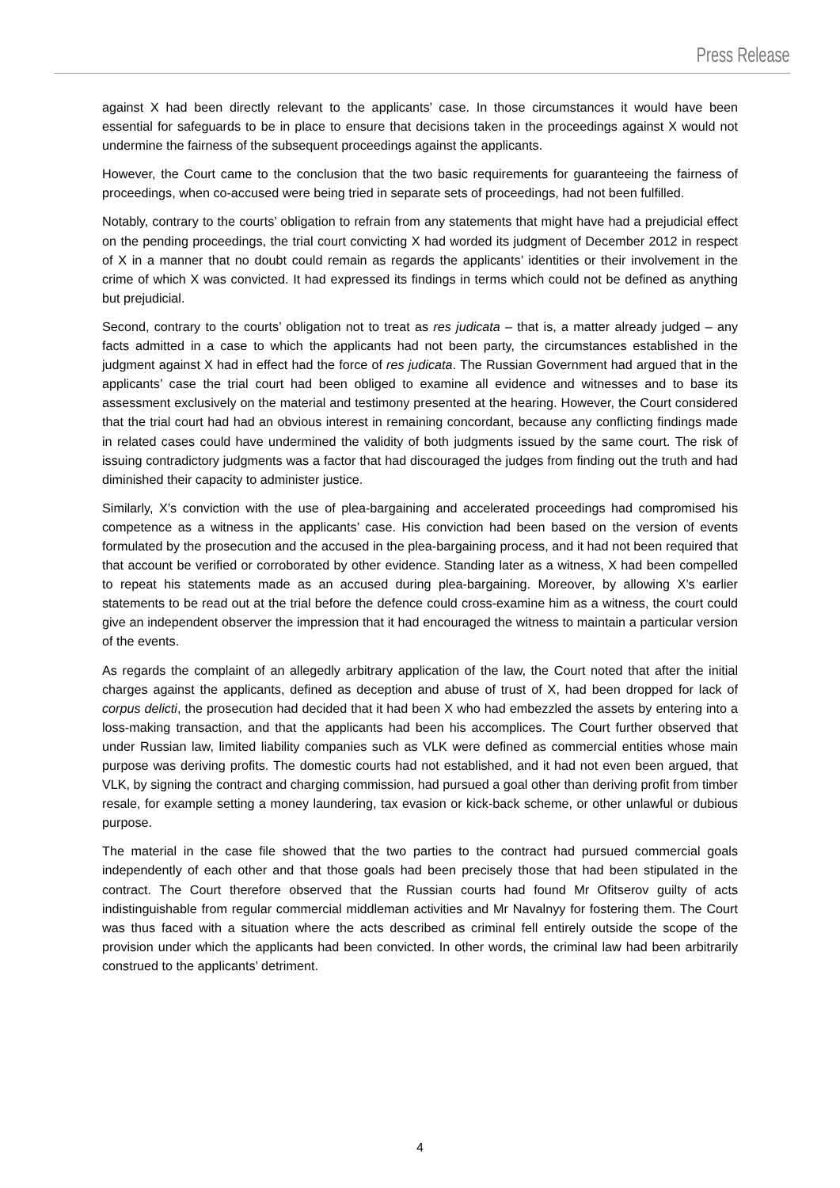Press Release
against X had been directly relevant to the applicants’ case. In those circumstances it would have been essential for safeguards to be in place to ensure that decisions taken in the proceedings against X would not undermine the fairness of the subsequent proceedings against the applicants.
However, the Court came to the conclusion that the two basic requirements for guaranteeing the fairness of proceedings, when co-accused were being tried in separate sets of proceedings, had not been fulfilled.
Notably, contrary to the courts’ obligation to refrain from any statements that might have had a prejudicial effect on the pending proceedings, the trial court convicting X had worded its judgment of December 2012 in respect of X in a manner that no doubt could remain as regards the applicants’ identities or their involvement in the crime of which X was convicted. It had expressed its findings in terms which could not be defined as anything but prejudicial.
Second, contrary to the courts’ obligation not to treat as res judicata – that is, a matter already judged – any facts admitted in a case to which the applicants had not been party, the circumstances established in the judgment against X had in effect had the force of res judicata. The Russian Government had argued that in the applicants’ case the trial court had been obliged to examine all evidence and witnesses and to base its assessment exclusively on the material and testimony presented at the hearing. However, the Court considered that the trial court had had an obvious interest in remaining concordant, because any conflicting findings made in related cases could have undermined the validity of both judgments issued by the same court. The risk of issuing contradictory judgments was a factor that had discouraged the judges from finding out the truth and had diminished their capacity to administer justice.
Similarly, X’s conviction with the use of plea-bargaining and accelerated proceedings had compromised his competence as a witness in the applicants’ case. His conviction had been based on the version of events formulated by the prosecution and the accused in the plea-bargaining process, and it had not been required that that account be verified or corroborated by other evidence. Standing later as a witness, X had been compelled to repeat his statements made as an accused during plea-bargaining. Moreover, by allowing X’s earlier statements to be read out at the trial before the defence could cross-examine him as a witness, the court could give an independent observer the impression that it had encouraged the witness to maintain a particular version of the events.
As regards the complaint of an allegedly arbitrary application of the law, the Court noted that after the initial charges against the applicants, defined as deception and abuse of trust of X, had been dropped for lack of corpus delicti, the prosecution had decided that it had been X who had embezzled the assets by entering into a loss-making transaction, and that the applicants had been his accomplices. The Court further observed that under Russian law, limited liability companies such as VLK were defined as commercial entities whose main purpose was deriving profits. The domestic courts had not established, and it had not even been argued, that VLK, by signing the contract and charging commission, had pursued a goal other than deriving profit from timber resale, for example setting a money laundering, tax evasion or kick-back scheme, or other unlawful or dubious purpose.
The material in the case file showed that the two parties to the contract had pursued commercial goals independently of each other and that those goals had been precisely those that had been stipulated in the contract. The Court therefore observed that the Russian courts had found Mr Ofitserov guilty of acts indistinguishable from regular commercial middleman activities and Mr Navalnyy for fostering them. The Court was thus faced with a situation where the acts described as criminal fell entirely outside the scope of the provision under which the applicants had been convicted. In other words, the criminal law had been arbitrarily construed to the applicants’ detriment.
4